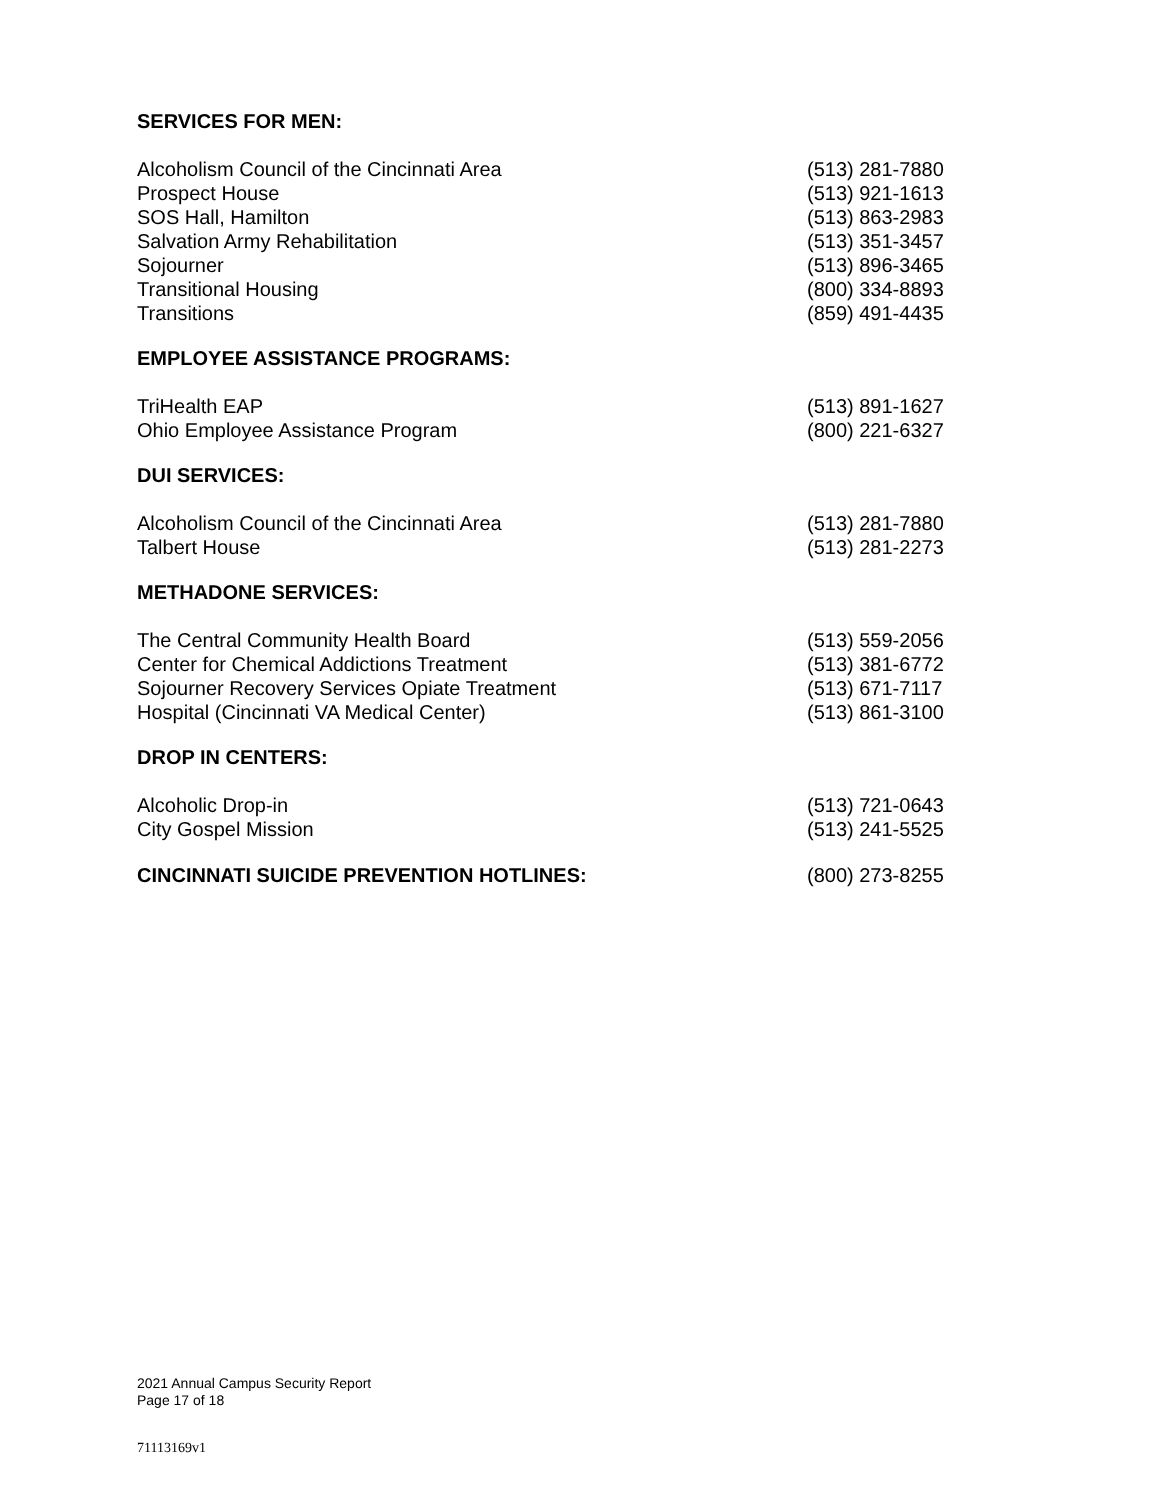SERVICES FOR MEN:
| Alcoholism Council of the Cincinnati Area | (513) 281-7880 |
| Prospect House | (513) 921-1613 |
| SOS Hall, Hamilton | (513) 863-2983 |
| Salvation Army Rehabilitation | (513) 351-3457 |
| Sojourner | (513) 896-3465 |
| Transitional Housing | (800) 334-8893 |
| Transitions | (859) 491-4435 |
EMPLOYEE ASSISTANCE PROGRAMS:
| TriHealth EAP | (513) 891-1627 |
| Ohio Employee Assistance Program | (800) 221-6327 |
DUI SERVICES:
| Alcoholism Council of the Cincinnati Area | (513) 281-7880 |
| Talbert House | (513) 281-2273 |
METHADONE SERVICES:
| The Central Community Health Board | (513) 559-2056 |
| Center for Chemical Addictions Treatment | (513) 381-6772 |
| Sojourner Recovery Services Opiate Treatment | (513) 671-7117 |
| Hospital (Cincinnati VA Medical Center) | (513) 861-3100 |
DROP IN CENTERS:
| Alcoholic Drop-in | (513) 721-0643 |
| City Gospel Mission | (513) 241-5525 |
| CINCINNATI SUICIDE PREVENTION HOTLINES: | (800) 273-8255 |
2021 Annual Campus Security Report
Page 17 of 18
71113169v1